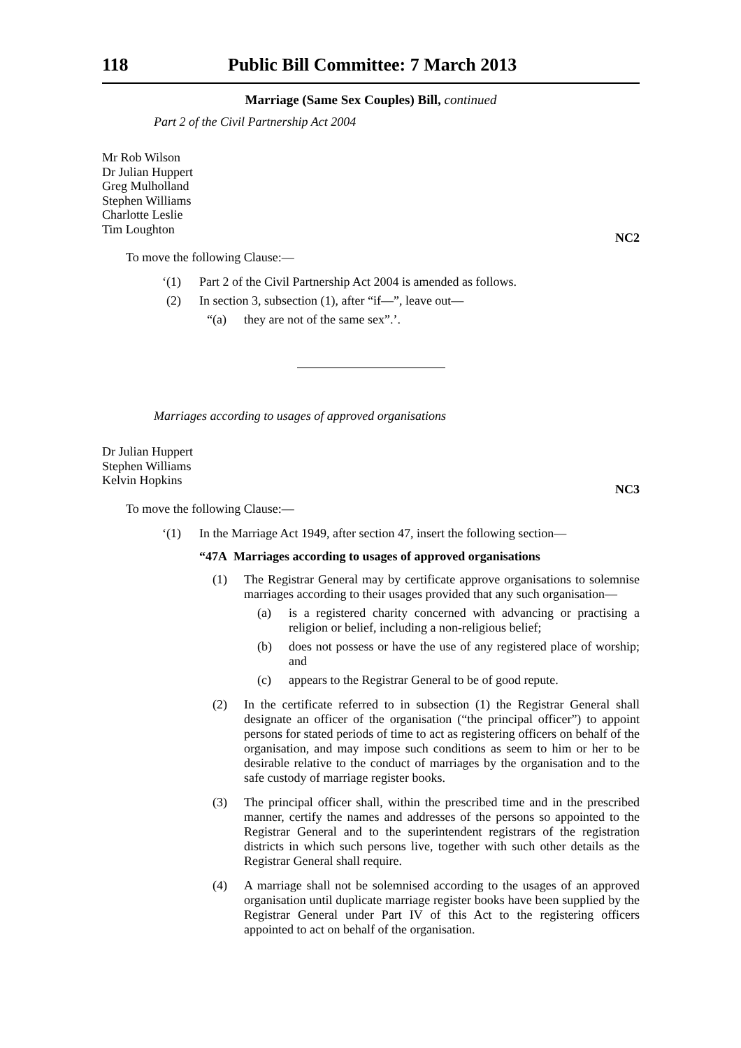118 Public Bill Committee: 7 March 2013
Marriage (Same Sex Couples) Bill, continued
Part 2 of the Civil Partnership Act 2004
Mr Rob Wilson
Dr Julian Huppert
Greg Mulholland
Stephen Williams
Charlotte Leslie
Tim Loughton
NC2
To move the following Clause:—
‘(1) Part 2 of the Civil Partnership Act 2004 is amended as follows.
(2) In section 3, subsection (1), after “if—”, leave out—
“(a) they are not of the same sex”.’.
Marriages according to usages of approved organisations
Dr Julian Huppert
Stephen Williams
Kelvin Hopkins
NC3
To move the following Clause:—
‘(1) In the Marriage Act 1949, after section 47, insert the following section—
“47A Marriages according to usages of approved organisations
(1) The Registrar General may by certificate approve organisations to solemnise marriages according to their usages provided that any such organisation—
(a) is a registered charity concerned with advancing or practising a religion or belief, including a non-religious belief;
(b) does not possess or have the use of any registered place of worship; and
(c) appears to the Registrar General to be of good repute.
(2) In the certificate referred to in subsection (1) the Registrar General shall designate an officer of the organisation (“the principal officer”) to appoint persons for stated periods of time to act as registering officers on behalf of the organisation, and may impose such conditions as seem to him or her to be desirable relative to the conduct of marriages by the organisation and to the safe custody of marriage register books.
(3) The principal officer shall, within the prescribed time and in the prescribed manner, certify the names and addresses of the persons so appointed to the Registrar General and to the superintendent registrars of the registration districts in which such persons live, together with such other details as the Registrar General shall require.
(4) A marriage shall not be solemnised according to the usages of an approved organisation until duplicate marriage register books have been supplied by the Registrar General under Part IV of this Act to the registering officers appointed to act on behalf of the organisation.